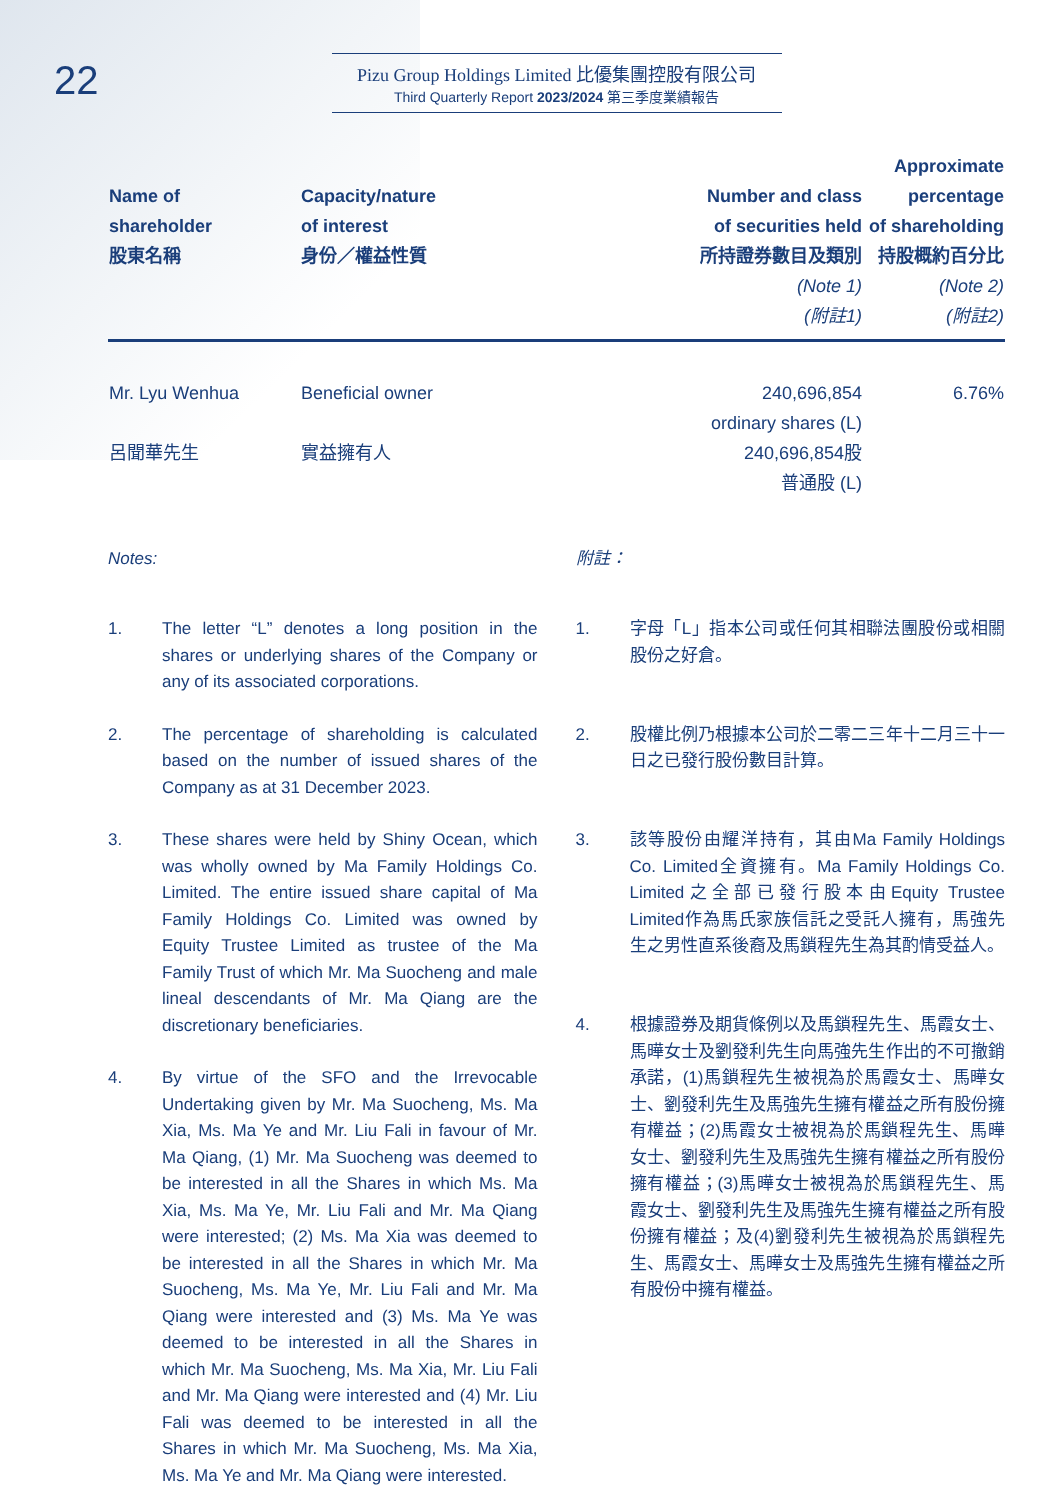22
Pizu Group Holdings Limited 比優集團控股有限公司
Third Quarterly Report 2023/2024 第三季度業績報告
| Name of shareholder 股東名稱 | Capacity/nature of interest 身份／權益性質 | Number and class of securities held 所持證券數目及類別 (Note 1) (附註1) | Approximate percentage of shareholding 持股概約百分比 (Note 2) (附註2) |
| --- | --- | --- | --- |
| Mr. Lyu Wenhua 呂聞華先生 | Beneficial owner 實益擁有人 | 240,696,854 ordinary shares (L) 240,696,854股 普通股 (L) | 6.76% |
Notes:
1. The letter “L” denotes a long position in the shares or underlying shares of the Company or any of its associated corporations.
2. The percentage of shareholding is calculated based on the number of issued shares of the Company as at 31 December 2023.
3. These shares were held by Shiny Ocean, which was wholly owned by Ma Family Holdings Co. Limited. The entire issued share capital of Ma Family Holdings Co. Limited was owned by Equity Trustee Limited as trustee of the Ma Family Trust of which Mr. Ma Suocheng and male lineal descendants of Mr. Ma Qiang are the discretionary beneficiaries.
4. By virtue of the SFO and the Irrevocable Undertaking given by Mr. Ma Suocheng, Ms. Ma Xia, Ms. Ma Ye and Mr. Liu Fali in favour of Mr. Ma Qiang, (1) Mr. Ma Suocheng was deemed to be interested in all the Shares in which Ms. Ma Xia, Ms. Ma Ye, Mr. Liu Fali and Mr. Ma Qiang were interested; (2) Ms. Ma Xia was deemed to be interested in all the Shares in which Mr. Ma Suocheng, Ms. Ma Ye, Mr. Liu Fali and Mr. Ma Qiang were interested and (3) Ms. Ma Ye was deemed to be interested in all the Shares in which Mr. Ma Suocheng, Ms. Ma Xia, Mr. Liu Fali and Mr. Ma Qiang were interested and (4) Mr. Liu Fali was deemed to be interested in all the Shares in which Mr. Ma Suocheng, Ms. Ma Xia, Ms. Ma Ye and Mr. Ma Qiang were interested.
附註：
1. 字母「L」指本公司或任何其相聯法團股份或相關股份之好倉。
2. 股權比例乃根據本公司於二零二三年十二月三十一日之已發行股份數目計算。
3. 該等股份由耀洋持有，其由Ma Family Holdings Co. Limited全資擁有。Ma Family Holdings Co. Limited之全部已發行股本由Equity Trustee Limited作為馬氏家族信託之受託人擁有，馬強先生之男性直系後裔及馬鎖程先生為其酌情受益人。
4. 根據證券及期貨條例以及馬鎖程先生、馬霞女士、馬曄女士及劉發利先生向馬強先生作出的不可撤銷承諾，(1)馬鎖程先生被視為於馬霞女士、馬曄女士、劉發利先生及馬強先生擁有權益之所有股份擁有權益；(2)馬霞女士被視為於馬鎖程先生、馬曄女士、劉發利先生及馬強先生擁有權益之所有股份擁有權益；(3)馬曄女士被視為於馬鎖程先生、馬霞女士、劉發利先生及馬強先生擁有權益之所有股份擁有權益；及(4)劉發利先生被視為於馬鎖程先生、馬霞女士、馬曄女士及馬強先生擁有權益之所有股份中擁有權益。